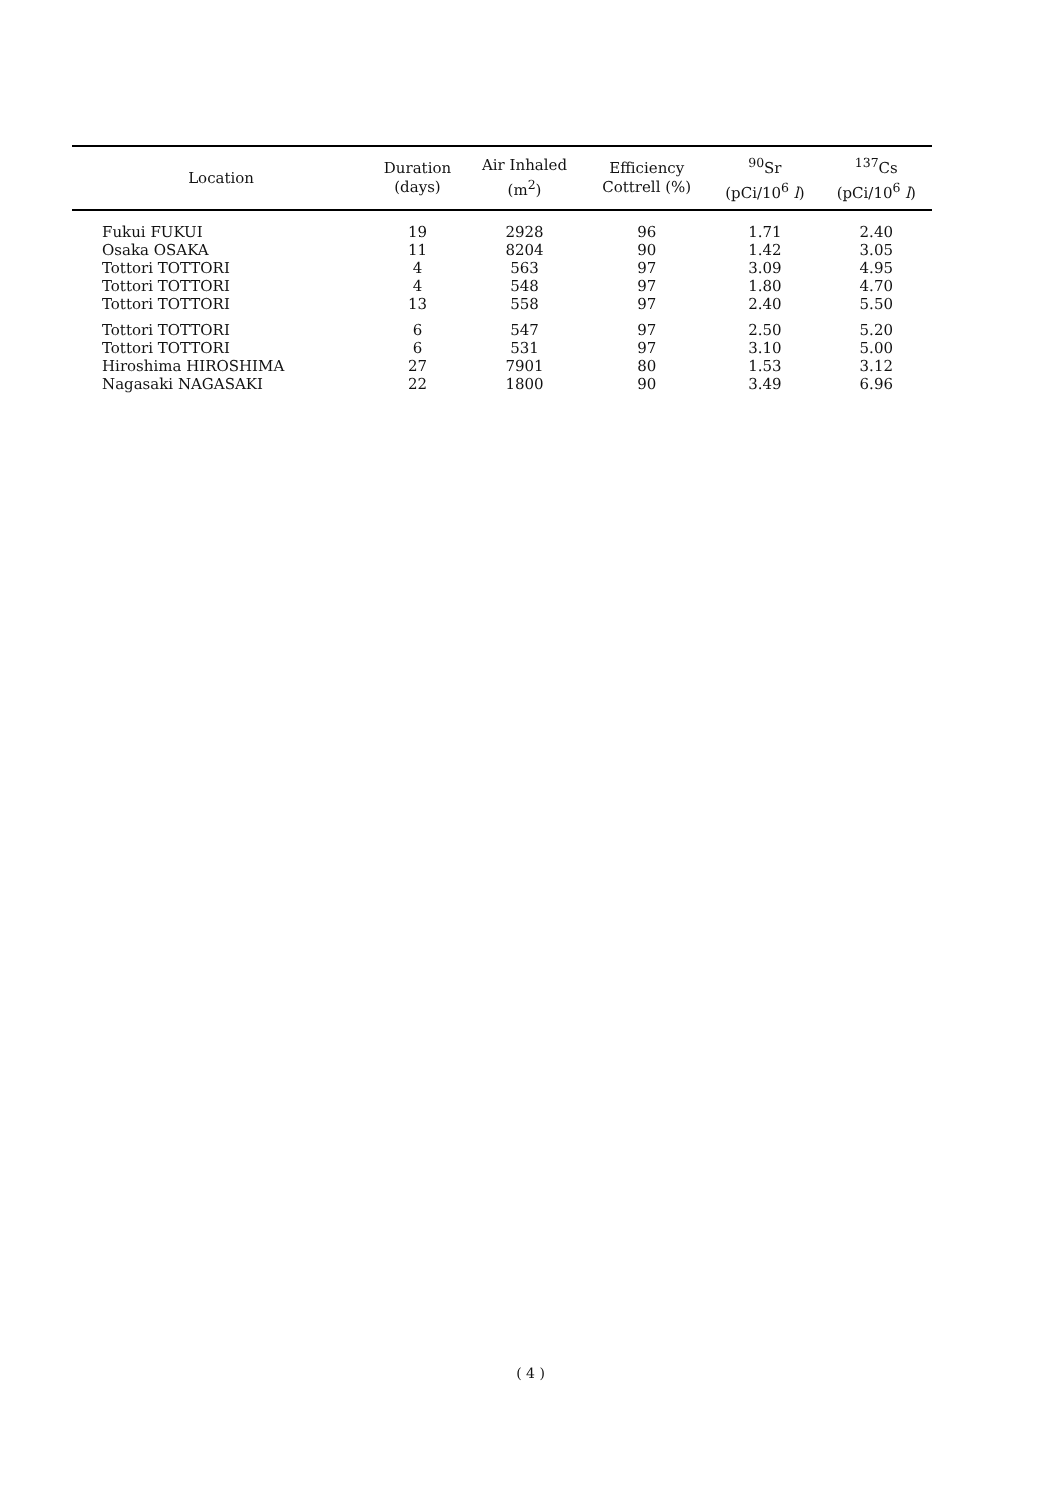| Location | Duration (days) | Air Inhaled (m<sup>2</sup>) | Efficiency Cottrell (%) | <sup>90</sup>Sr (pCi/10<sup>6</sup> l ) | <sup>137</sup>Cs (pCi/10<sup>6</sup> l ) |
| --- | --- | --- | --- | --- | --- |
| Fukui FUKUI | 19 | 2928 | 96 | 1.71 | 2.40 |
| Osaka OSAKA | 11 | 8204 | 90 | 1.42 | 3.05 |
| Tottori TOTTORI | 4 | 563 | 97 | 3.09 | 4.95 |
| Tottori TOTTORI | 4 | 548 | 97 | 1.80 | 4.70 |
| Tottori TOTTORI | 13 | 558 | 97 | 2.40 | 5.50 |
| Tottori TOTTORI | 6 | 547 | 97 | 2.50 | 5.20 |
| Tottori TOTTORI | 6 | 531 | 97 | 3.10 | 5.00 |
| Hiroshima HIROSHIMA | 27 | 7901 | 80 | 1.53 | 3.12 |
| Nagasaki NAGASAKI | 22 | 1800 | 90 | 3.49 | 6.96 |
( 4 )